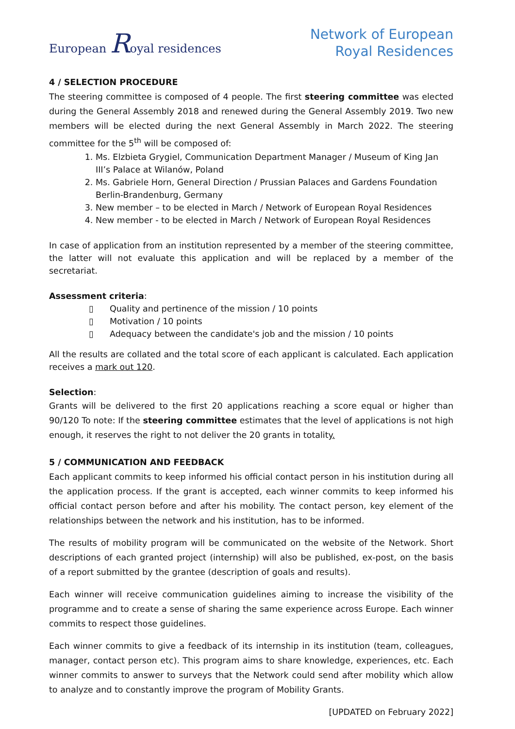European Royal residences
Network of European
Royal Residences
4 / SELECTION PROCEDURE
The steering committee is composed of 4 people. The first steering committee was elected during the General Assembly 2018 and renewed during the General Assembly 2019. Two new members will be elected during the next General Assembly in March 2022. The steering committee for the 5<sup>th</sup> will be composed of:
1. Ms. Elzbieta Grygiel, Communication Department Manager / Museum of King Jan III’s Palace at Wilanów, Poland
2. Ms. Gabriele Horn, General Direction / Prussian Palaces and Gardens Foundation Berlin-Brandenburg, Germany
3. New member – to be elected in March / Network of European Royal Residences
4. New member - to be elected in March / Network of European Royal Residences
In case of application from an institution represented by a member of the steering committee, the latter will not evaluate this application and will be replaced by a member of the secretariat.
Assessment criteria:
▯ Quality and pertinence of the mission / 10 points
▯ Motivation / 10 points
▯ Adequacy between the candidate's job and the mission / 10 points
All the results are collated and the total score of each applicant is calculated. Each application receives a mark out 120.
Selection:
Grants will be delivered to the first 20 applications reaching a score equal or higher than 90/120 To note: If the steering committee estimates that the level of applications is not high enough, it reserves the right to not deliver the 20 grants in totality.
5 / COMMUNICATION AND FEEDBACK
Each applicant commits to keep informed his official contact person in his institution during all the application process. If the grant is accepted, each winner commits to keep informed his official contact person before and after his mobility. The contact person, key element of the relationships between the network and his institution, has to be informed.
The results of mobility program will be communicated on the website of the Network. Short descriptions of each granted project (internship) will also be published, ex-post, on the basis of a report submitted by the grantee (description of goals and results).
Each winner will receive communication guidelines aiming to increase the visibility of the programme and to create a sense of sharing the same experience across Europe. Each winner commits to respect those guidelines.
Each winner commits to give a feedback of its internship in its institution (team, colleagues, manager, contact person etc). This program aims to share knowledge, experiences, etc. Each winner commits to answer to surveys that the Network could send after mobility which allow to analyze and to constantly improve the program of Mobility Grants.
[UPDATED on February 2022]